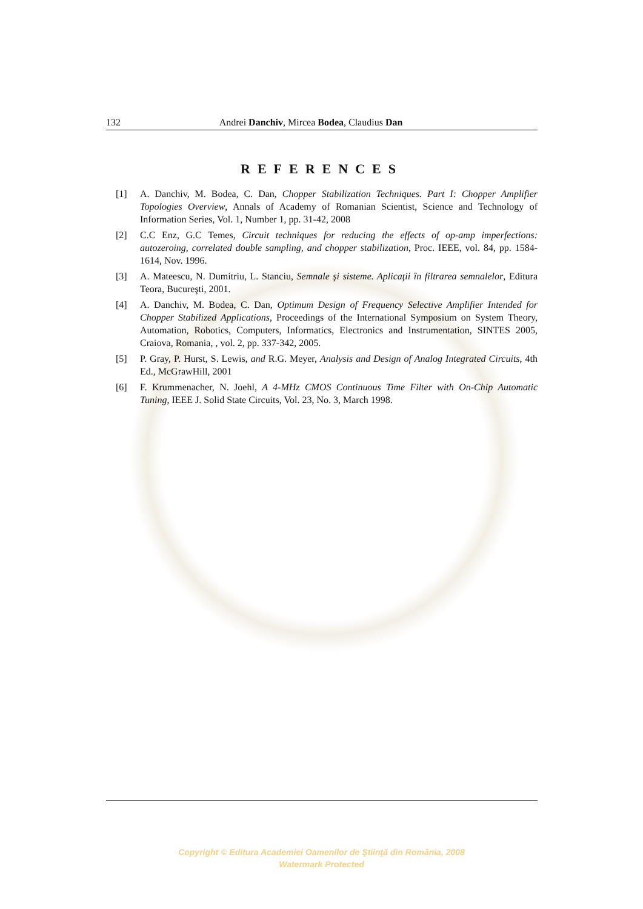132 Andrei Danchiv, Mircea Bodea, Claudius Dan
REFERENCES
[1] A. Danchiv, M. Bodea, C. Dan, Chopper Stabilization Techniques. Part I: Chopper Amplifier Topologies Overview, Annals of Academy of Romanian Scientist, Science and Technology of Information Series, Vol. 1, Number 1, pp. 31-42, 2008
[2] C.C Enz, G.C Temes, Circuit techniques for reducing the effects of op-amp imperfections: autozeroing, correlated double sampling, and chopper stabilization, Proc. IEEE, vol. 84, pp. 1584-1614, Nov. 1996.
[3] A. Mateescu, N. Dumitriu, L. Stanciu, Semnale şi sisteme. Aplicaţii în filtrarea semnalelor, Editura Teora, Bucureşti, 2001.
[4] A. Danchiv, M. Bodea, C. Dan, Optimum Design of Frequency Selective Amplifier Intended for Chopper Stabilized Applications, Proceedings of the International Symposium on System Theory, Automation, Robotics, Computers, Informatics, Electronics and Instrumentation, SINTES 2005, Craiova, Romania, , vol. 2, pp. 337-342, 2005.
[5] P. Gray, P. Hurst, S. Lewis, and R.G. Meyer, Analysis and Design of Analog Integrated Circuits, 4th Ed., McGrawHill, 2001
[6] F. Krummenacher, N. Joehl, A 4-MHz CMOS Continuous Time Filter with On-Chip Automatic Tuning, IEEE J. Solid State Circuits, Vol. 23, No. 3, March 1998.
Copyright © Editura Academiei Oamenilor de Ştiinţă din România, 2008
Watermark Protected